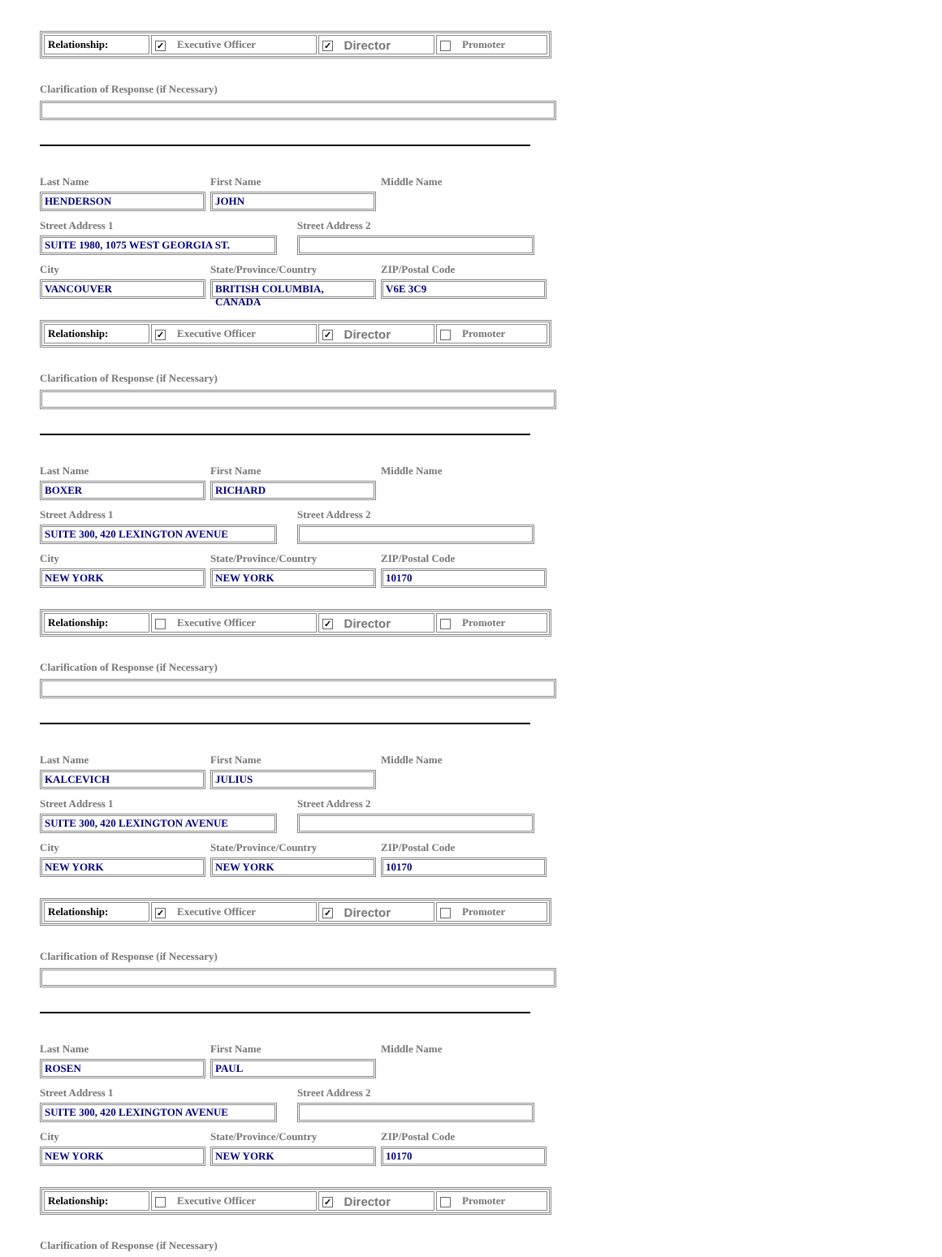| Relationship: | ✓ Executive Officer | ✓ Director | Promoter |
Clarification of Response (if Necessary)
Last Name First Name Middle Name
HENDERSON JOHN
Street Address 1 Street Address 2
SUITE 1980, 1075 WEST GEORGIA ST.
City State/Province/Country ZIP/Postal Code
VANCOUVER BRITISH COLUMBIA, CANADA V6E 3C9
| Relationship: | ✓ Executive Officer | ✓ Director | Promoter |
Clarification of Response (if Necessary)
Last Name First Name Middle Name
BOXER RICHARD
Street Address 1 Street Address 2
SUITE 300, 420 LEXINGTON AVENUE
City State/Province/Country ZIP/Postal Code
NEW YORK NEW YORK 10170
| Relationship: | Executive Officer | ✓ Director | Promoter |
Clarification of Response (if Necessary)
Last Name First Name Middle Name
KALCEVICH JULIUS
Street Address 1 Street Address 2
SUITE 300, 420 LEXINGTON AVENUE
City State/Province/Country ZIP/Postal Code
NEW YORK NEW YORK 10170
| Relationship: | ✓ Executive Officer | ✓ Director | Promoter |
Clarification of Response (if Necessary)
Last Name First Name Middle Name
ROSEN PAUL
Street Address 1 Street Address 2
SUITE 300, 420 LEXINGTON AVENUE
City State/Province/Country ZIP/Postal Code
NEW YORK NEW YORK 10170
| Relationship: | Executive Officer | ✓ Director | Promoter |
Clarification of Response (if Necessary)